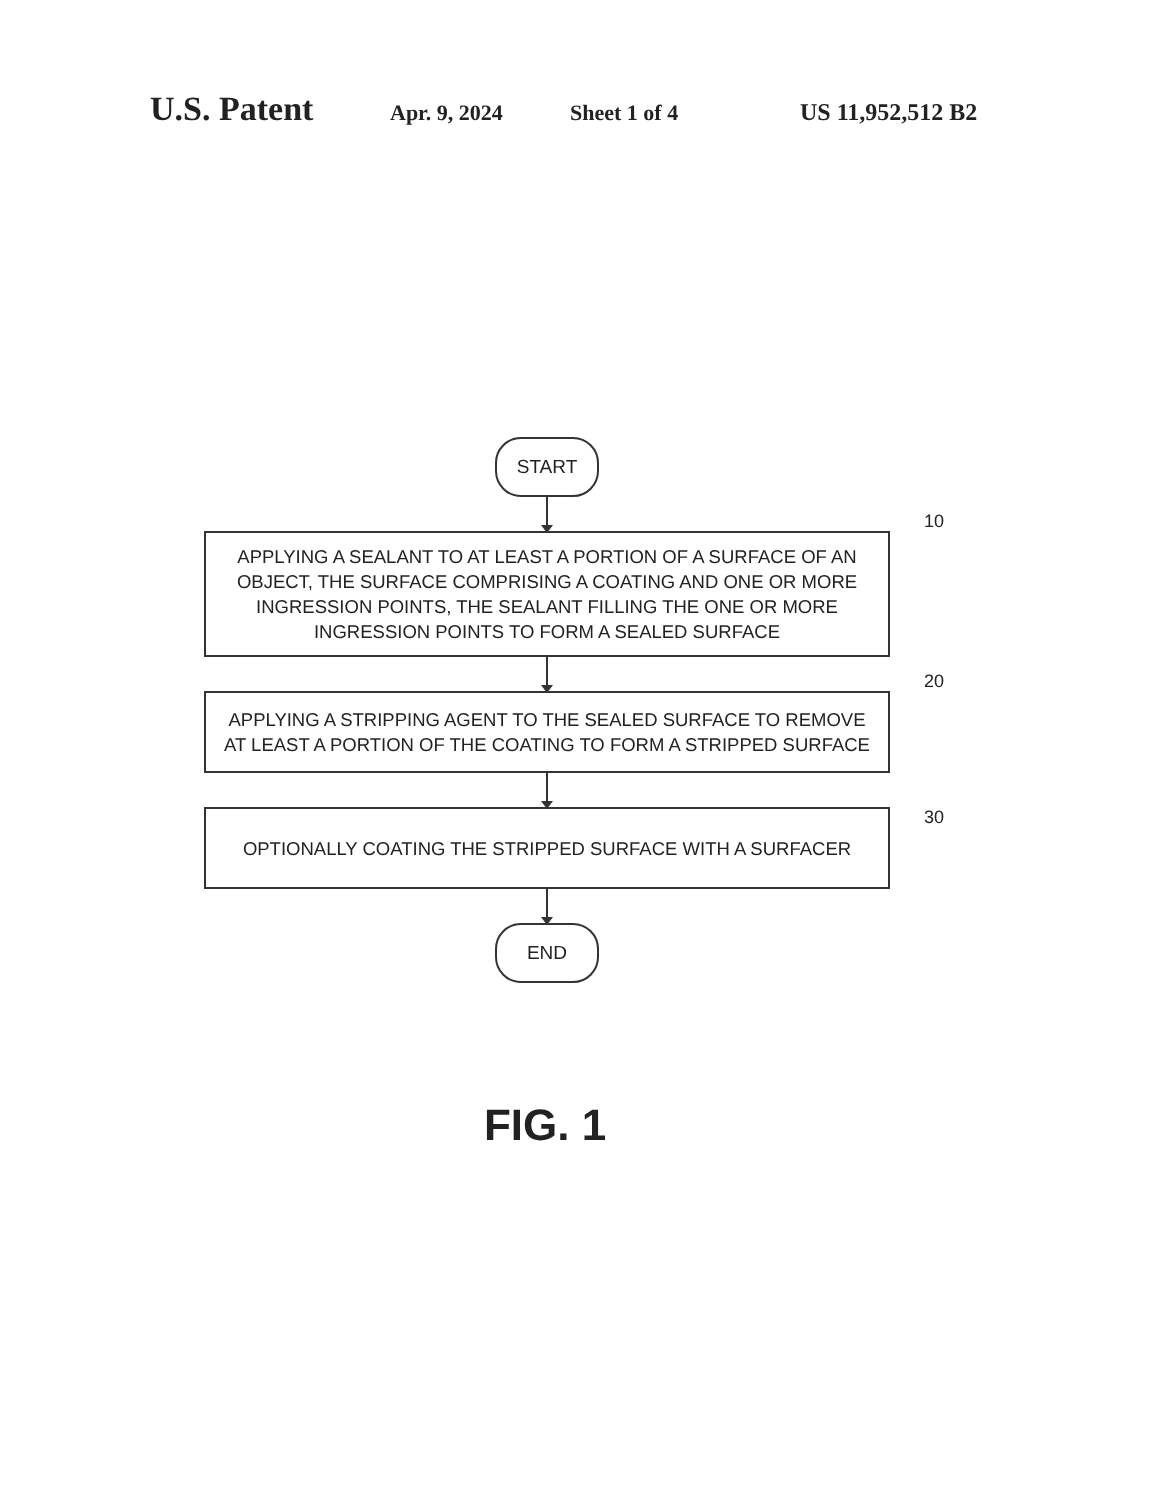U.S. Patent
Apr. 9, 2024 Sheet 1 of 4 US 11,952,512 B2
START
APPLYING A SEALANT TO AT LEAST A PORTION OF A SURFACE OF AN
OBJECT, THE SURFACE COMPRISING A COATING AND ONE OR MORE
INGRESSION POINTS, THE SEALANT FILLING THE ONE OR MORE
INGRESSION POINTS TO FORM A SEALED SURFACE
10
APPLYING A STRIPPING AGENT TO THE SEALED SURFACE TO REMOVE
AT LEAST A PORTION OF THE COATING TO FORM A STRIPPED SURFACE
20
OPTIONALLY COATING THE STRIPPED SURFACE WITH A SURFACER 30
END
FIG. 1